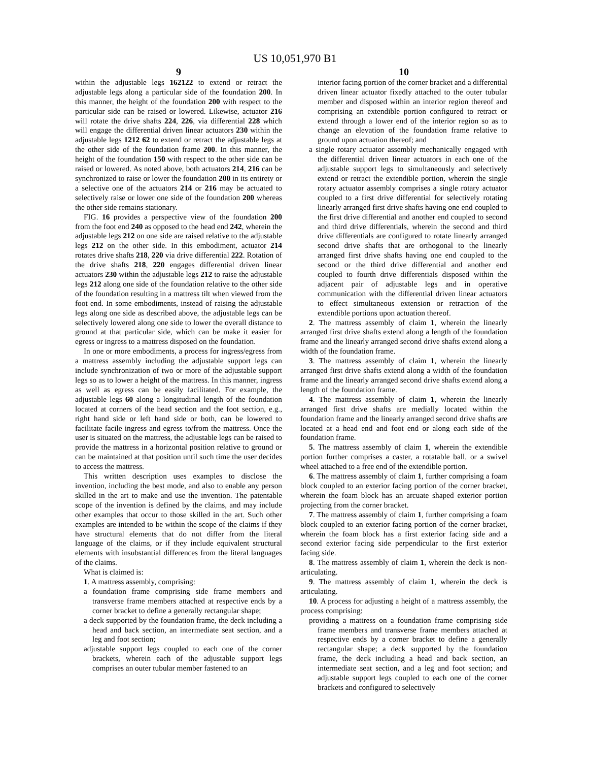US 10,051,970 B1
9
within the adjustable legs 162122 to extend or retract the adjustable legs along a particular side of the foundation 200. In this manner, the height of the foundation 200 with respect to the particular side can be raised or lowered. Likewise, actuator 216 will rotate the drive shafts 224, 226, via differential 228 which will engage the differential driven linear actuators 230 within the adjustable legs 1212 62 to extend or retract the adjustable legs at the other side of the foundation frame 200. In this manner, the height of the foundation 150 with respect to the other side can be raised or lowered. As noted above, both actuators 214, 216 can be synchronized to raise or lower the foundation 200 in its entirety or a selective one of the actuators 214 or 216 may be actuated to selectively raise or lower one side of the foundation 200 whereas the other side remains stationary.
FIG. 16 provides a perspective view of the foundation 200 from the foot end 240 as opposed to the head end 242, wherein the adjustable legs 212 on one side are raised relative to the adjustable legs 212 on the other side. In this embodiment, actuator 214 rotates drive shafts 218, 220 via drive differential 222. Rotation of the drive shafts 218, 220 engages differential driven linear actuators 230 within the adjustable legs 212 to raise the adjustable legs 212 along one side of the foundation relative to the other side of the foundation resulting in a mattress tilt when viewed from the foot end. In some embodiments, instead of raising the adjustable legs along one side as described above, the adjustable legs can be selectively lowered along one side to lower the overall distance to ground at that particular side, which can be make it easier for egress or ingress to a mattress disposed on the foundation.
In one or more embodiments, a process for ingress/egress from a mattress assembly including the adjustable support legs can include synchronization of two or more of the adjustable support legs so as to lower a height of the mattress. In this manner, ingress as well as egress can be easily facilitated. For example, the adjustable legs 60 along a longitudinal length of the foundation located at corners of the head section and the foot section, e.g., right hand side or left hand side or both, can be lowered to facilitate facile ingress and egress to/from the mattress. Once the user is situated on the mattress, the adjustable legs can be raised to provide the mattress in a horizontal position relative to ground or can be maintained at that position until such time the user decides to access the mattress.
This written description uses examples to disclose the invention, including the best mode, and also to enable any person skilled in the art to make and use the invention. The patentable scope of the invention is defined by the claims, and may include other examples that occur to those skilled in the art. Such other examples are intended to be within the scope of the claims if they have structural elements that do not differ from the literal language of the claims, or if they include equivalent structural elements with insubstantial differences from the literal languages of the claims.
What is claimed is:
1. A mattress assembly, comprising:
a foundation frame comprising side frame members and transverse frame members attached at respective ends by a corner bracket to define a generally rectangular shape;
a deck supported by the foundation frame, the deck including a head and back section, an intermediate seat section, and a leg and foot section;
adjustable support legs coupled to each one of the corner brackets, wherein each of the adjustable support legs comprises an outer tubular member fastened to an
10
interior facing portion of the corner bracket and a differential driven linear actuator fixedly attached to the outer tubular member and disposed within an interior region thereof and comprising an extendible portion configured to retract or extend through a lower end of the interior region so as to change an elevation of the foundation frame relative to ground upon actuation thereof; and
a single rotary actuator assembly mechanically engaged with the differential driven linear actuators in each one of the adjustable support legs to simultaneously and selectively extend or retract the extendible portion, wherein the single rotary actuator assembly comprises a single rotary actuator coupled to a first drive differential for selectively rotating linearly arranged first drive shafts having one end coupled to the first drive differential and another end coupled to second and third drive differentials, wherein the second and third drive differentials are configured to rotate linearly arranged second drive shafts that are orthogonal to the linearly arranged first drive shafts having one end coupled to the second or the third drive differential and another end coupled to fourth drive differentials disposed within the adjacent pair of adjustable legs and in operative communication with the differential driven linear actuators to effect simultaneous extension or retraction of the extendible portions upon actuation thereof.
2. The mattress assembly of claim 1, wherein the linearly arranged first drive shafts extend along a length of the foundation frame and the linearly arranged second drive shafts extend along a width of the foundation frame.
3. The mattress assembly of claim 1, wherein the linearly arranged first drive shafts extend along a width of the foundation frame and the linearly arranged second drive shafts extend along a length of the foundation frame.
4. The mattress assembly of claim 1, wherein the linearly arranged first drive shafts are medially located within the foundation frame and the linearly arranged second drive shafts are located at a head end and foot end or along each side of the foundation frame.
5. The mattress assembly of claim 1, wherein the extendible portion further comprises a caster, a rotatable ball, or a swivel wheel attached to a free end of the extendible portion.
6. The mattress assembly of claim 1, further comprising a foam block coupled to an exterior facing portion of the corner bracket, wherein the foam block has an arcuate shaped exterior portion projecting from the corner bracket.
7. The mattress assembly of claim 1, further comprising a foam block coupled to an exterior facing portion of the corner bracket, wherein the foam block has a first exterior facing side and a second exterior facing side perpendicular to the first exterior facing side.
8. The mattress assembly of claim 1, wherein the deck is non-articulating.
9. The mattress assembly of claim 1, wherein the deck is articulating.
10. A process for adjusting a height of a mattress assembly, the process comprising:
providing a mattress on a foundation frame comprising side frame members and transverse frame members attached at respective ends by a corner bracket to define a generally rectangular shape; a deck supported by the foundation frame, the deck including a head and back section, an intermediate seat section, and a leg and foot section; and adjustable support legs coupled to each one of the corner brackets and configured to selectively